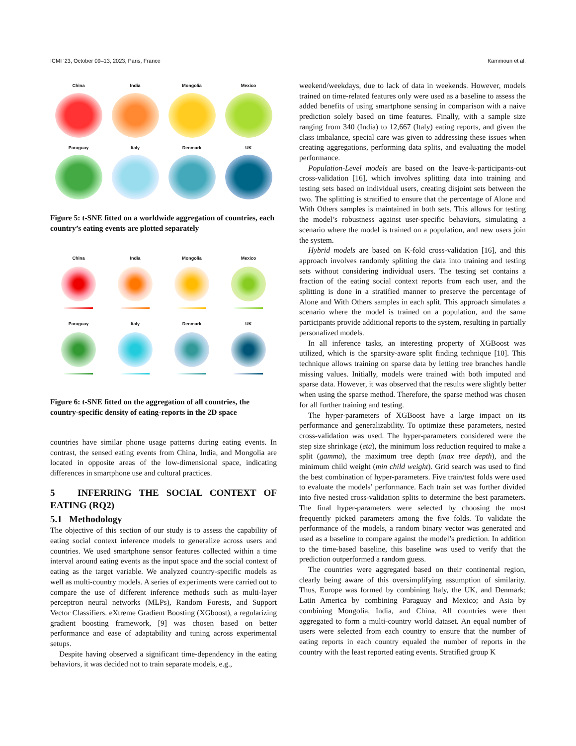ICMI ’23, October 09–13, 2023, Paris, France Kammoun et al.
China
India
Mongolia
Mexico
Paraguay
Italy
Denmark
UK
Figure 5: t-SNE fitted on a worldwide aggregation of countries, each country’s eating events are plotted separately
China
India
Mongolia
Mexico
Paraguay
Italy
Denmark
UK
Figure 6: t-SNE fitted on the aggregation of all countries, the country-specific density of eating-reports in the 2D space
countries have similar phone usage patterns during eating events. In contrast, the sensed eating events from China, India, and Mongolia are located in opposite areas of the low-dimensional space, indicating differences in smartphone use and cultural practices.
5 INFERRING THE SOCIAL CONTEXT OF EATING (RQ2)
5.1 Methodology
The objective of this section of our study is to assess the capability of eating social context inference models to generalize across users and countries. We used smartphone sensor features collected within a time interval around eating events as the input space and the social context of eating as the target variable. We analyzed country-specific models as well as multi-country models. A series of experiments were carried out to compare the use of different inference methods such as multi-layer perceptron neural networks (MLPs), Random Forests, and Support Vector Classifiers. eXtreme Gradient Boosting (XGboost), a regularizing gradient boosting framework, [9] was chosen based on better performance and ease of adaptability and tuning across experimental setups.
Despite having observed a significant time-dependency in the eating behaviors, it was decided not to train separate models, e.g.,
weekend/weekdays, due to lack of data in weekends. However, models trained on time-related features only were used as a baseline to assess the added benefits of using smartphone sensing in comparison with a naive prediction solely based on time features. Finally, with a sample size ranging from 340 (India) to 12,667 (Italy) eating reports, and given the class imbalance, special care was given to addressing these issues when creating aggregations, performing data splits, and evaluating the model performance.
Population-Level models are based on the leave-k-participants-out cross-validation [16], which involves splitting data into training and testing sets based on individual users, creating disjoint sets between the two. The splitting is stratified to ensure that the percentage of Alone and With Others samples is maintained in both sets. This allows for testing the model’s robustness against user-specific behaviors, simulating a scenario where the model is trained on a population, and new users join the system.
Hybrid models are based on K-fold cross-validation [16], and this approach involves randomly splitting the data into training and testing sets without considering individual users. The testing set contains a fraction of the eating social context reports from each user, and the splitting is done in a stratified manner to preserve the percentage of Alone and With Others samples in each split. This approach simulates a scenario where the model is trained on a population, and the same participants provide additional reports to the system, resulting in partially personalized models.
In all inference tasks, an interesting property of XGBoost was utilized, which is the sparsity-aware split finding technique [10]. This technique allows training on sparse data by letting tree branches handle missing values. Initially, models were trained with both imputed and sparse data. However, it was observed that the results were slightly better when using the sparse method. Therefore, the sparse method was chosen for all further training and testing.
The hyper-parameters of XGBoost have a large impact on its performance and generalizability. To optimize these parameters, nested cross-validation was used. The hyper-parameters considered were the step size shrinkage (eta), the minimum loss reduction required to make a split (gamma), the maximum tree depth (max tree depth), and the minimum child weight (min child weight). Grid search was used to find the best combination of hyper-parameters. Five train/test folds were used to evaluate the models’ performance. Each train set was further divided into five nested cross-validation splits to determine the best parameters. The final hyper-parameters were selected by choosing the most frequently picked parameters among the five folds. To validate the performance of the models, a random binary vector was generated and used as a baseline to compare against the model’s prediction. In addition to the time-based baseline, this baseline was used to verify that the prediction outperformed a random guess.
The countries were aggregated based on their continental region, clearly being aware of this oversimplifying assumption of similarity. Thus, Europe was formed by combining Italy, the UK, and Denmark; Latin America by combining Paraguay and Mexico; and Asia by combining Mongolia, India, and China. All countries were then aggregated to form a multi-country world dataset. An equal number of users were selected from each country to ensure that the number of eating reports in each country equaled the number of reports in the country with the least reported eating events. Stratified group K